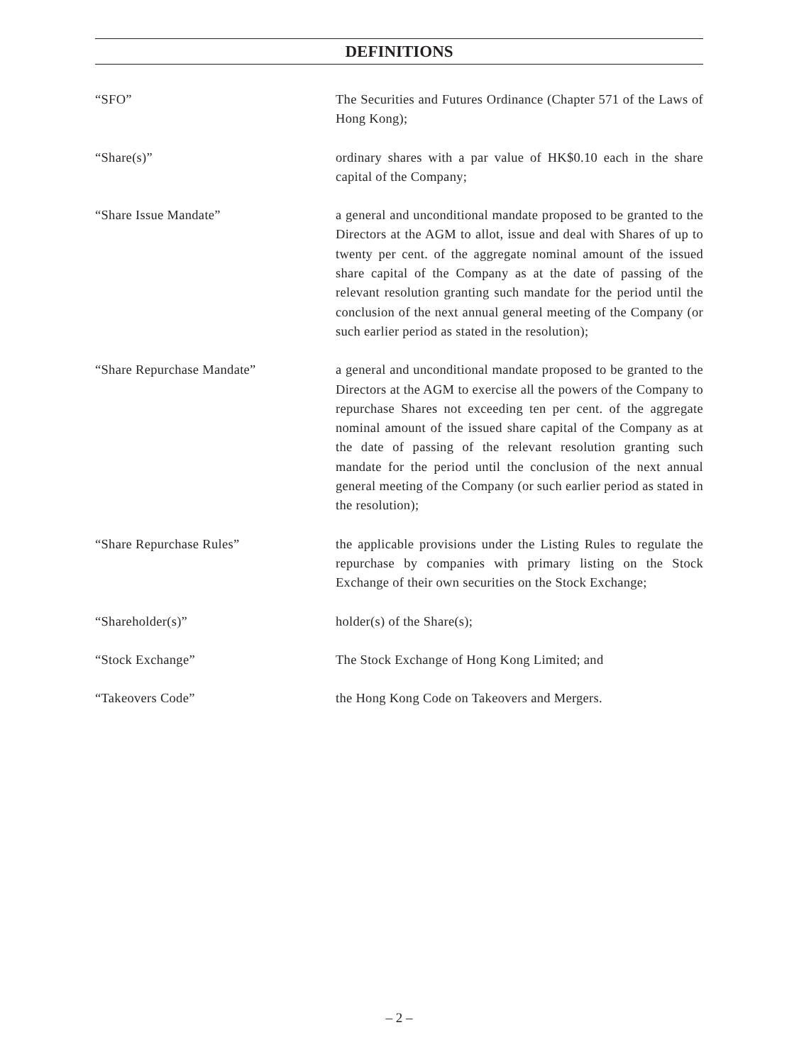DEFINITIONS
“SFO” The Securities and Futures Ordinance (Chapter 571 of the Laws of Hong Kong);
“Share(s)” ordinary shares with a par value of HK$0.10 each in the share capital of the Company;
“Share Issue Mandate” a general and unconditional mandate proposed to be granted to the Directors at the AGM to allot, issue and deal with Shares of up to twenty per cent. of the aggregate nominal amount of the issued share capital of the Company as at the date of passing of the relevant resolution granting such mandate for the period until the conclusion of the next annual general meeting of the Company (or such earlier period as stated in the resolution);
“Share Repurchase Mandate” a general and unconditional mandate proposed to be granted to the Directors at the AGM to exercise all the powers of the Company to repurchase Shares not exceeding ten per cent. of the aggregate nominal amount of the issued share capital of the Company as at the date of passing of the relevant resolution granting such mandate for the period until the conclusion of the next annual general meeting of the Company (or such earlier period as stated in the resolution);
“Share Repurchase Rules” the applicable provisions under the Listing Rules to regulate the repurchase by companies with primary listing on the Stock Exchange of their own securities on the Stock Exchange;
“Shareholder(s)” holder(s) of the Share(s);
“Stock Exchange” The Stock Exchange of Hong Kong Limited; and
“Takeovers Code” the Hong Kong Code on Takeovers and Mergers.
– 2 –